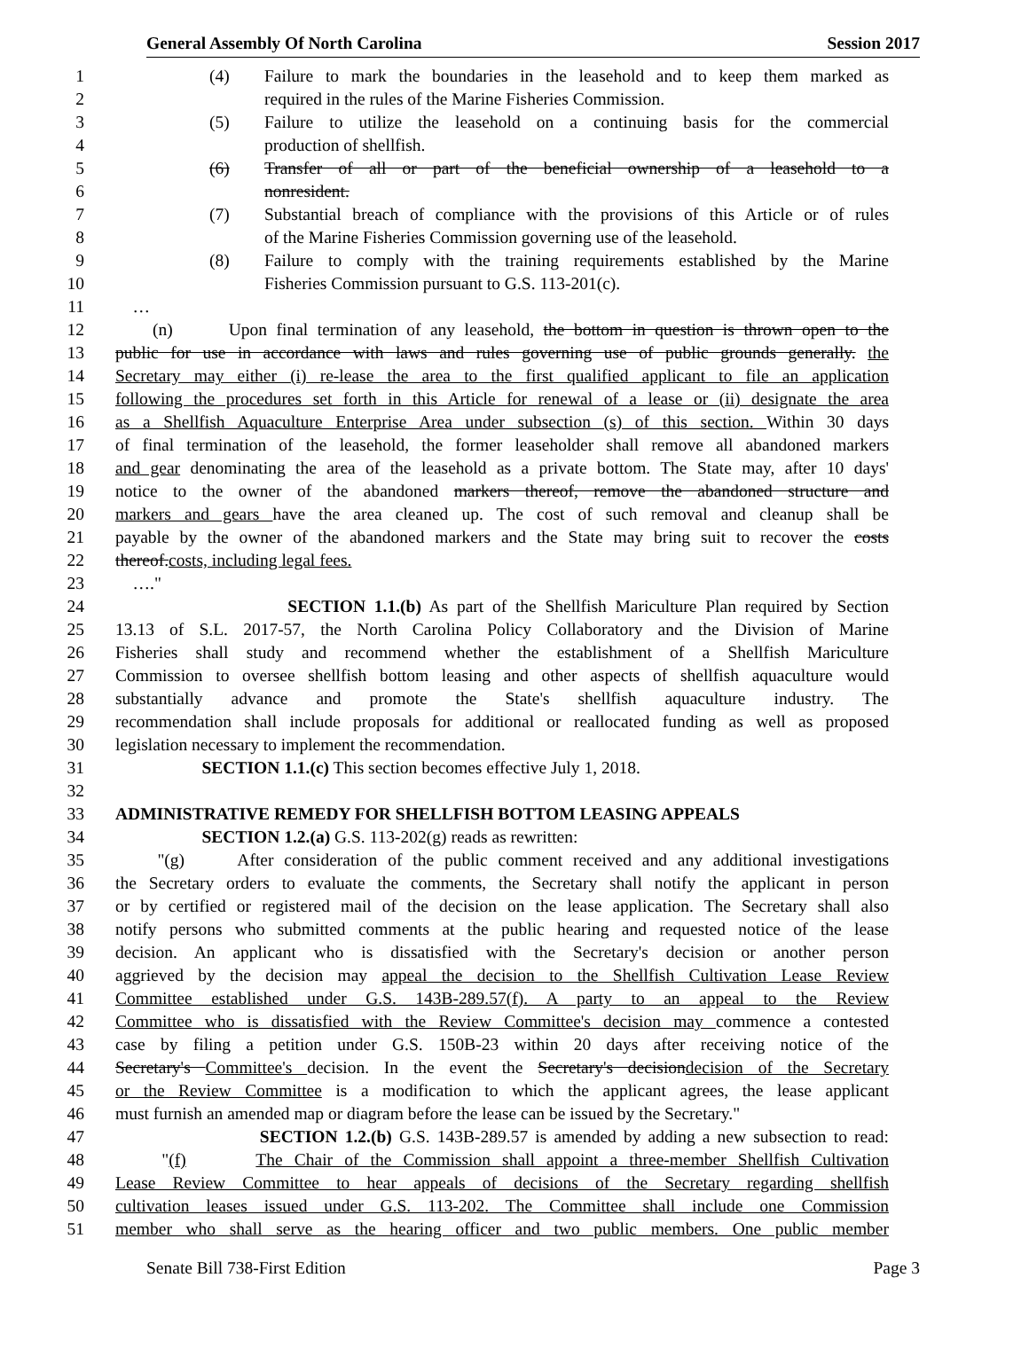General Assembly Of North Carolina Session 2017
1 (4) Failure to mark the boundaries in the leasehold and to keep them marked as
2 required in the rules of the Marine Fisheries Commission.
3 (5) Failure to utilize the leasehold on a continuing basis for the commercial
4 production of shellfish.
5 (6) Transfer of all or part of the beneficial ownership of a leasehold to a
6 nonresident.
7 (7) Substantial breach of compliance with the provisions of this Article or of rules
8 of the Marine Fisheries Commission governing use of the leasehold.
9 (8) Failure to comply with the training requirements established by the Marine
10 Fisheries Commission pursuant to G.S. 113-201(c).
11 …
12 (n) Upon final termination of any leasehold, the bottom in question is thrown open to the
13 public for use in accordance with laws and rules governing use of public grounds generally. the
14 Secretary may either (i) re-lease the area to the first qualified applicant to file an application
15 following the procedures set forth in this Article for renewal of a lease or (ii) designate the area
16 as a Shellfish Aquaculture Enterprise Area under subsection (s) of this section. Within 30 days
17 of final termination of the leasehold, the former leaseholder shall remove all abandoned markers
18 and gear denominating the area of the leasehold as a private bottom. The State may, after 10 days'
19 notice to the owner of the abandoned markers thereof, remove the abandoned structure and
20 markers and gears have the area cleaned up. The cost of such removal and cleanup shall be
21 payable by the owner of the abandoned markers and the State may bring suit to recover the costs
22 thereof.costs, including legal fees.
23 …."
24 SECTION 1.1.(b) As part of the Shellfish Mariculture Plan required by Section
25 13.13 of S.L. 2017-57, the North Carolina Policy Collaboratory and the Division of Marine
26 Fisheries shall study and recommend whether the establishment of a Shellfish Mariculture
27 Commission to oversee shellfish bottom leasing and other aspects of shellfish aquaculture would
28 substantially advance and promote the State's shellfish aquaculture industry. The
29 recommendation shall include proposals for additional or reallocated funding as well as proposed
30 legislation necessary to implement the recommendation.
31 SECTION 1.1.(c) This section becomes effective July 1, 2018.
32
33 ADMINISTRATIVE REMEDY FOR SHELLFISH BOTTOM LEASING APPEALS
34 SECTION 1.2.(a) G.S. 113-202(g) reads as rewritten:
35 "(g) After consideration of the public comment received and any additional investigations
36 the Secretary orders to evaluate the comments, the Secretary shall notify the applicant in person
37 or by certified or registered mail of the decision on the lease application. The Secretary shall also
38 notify persons who submitted comments at the public hearing and requested notice of the lease
39 decision. An applicant who is dissatisfied with the Secretary's decision or another person
40 aggrieved by the decision may appeal the decision to the Shellfish Cultivation Lease Review
41 Committee established under G.S. 143B-289.57(f). A party to an appeal to the Review
42 Committee who is dissatisfied with the Review Committee's decision may commence a contested
43 case by filing a petition under G.S. 150B-23 within 20 days after receiving notice of the
44 Secretary's Committee's decision. In the event the Secretary's decisiondecision of the Secretary
45 or the Review Committee is a modification to which the applicant agrees, the lease applicant
46 must furnish an amended map or diagram before the lease can be issued by the Secretary."
47 SECTION 1.2.(b) G.S. 143B-289.57 is amended by adding a new subsection to read:
48 "(f) The Chair of the Commission shall appoint a three-member Shellfish Cultivation
49 Lease Review Committee to hear appeals of decisions of the Secretary regarding shellfish
50 cultivation leases issued under G.S. 113-202. The Committee shall include one Commission
51 member who shall serve as the hearing officer and two public members. One public member
Senate Bill 738-First Edition Page 3